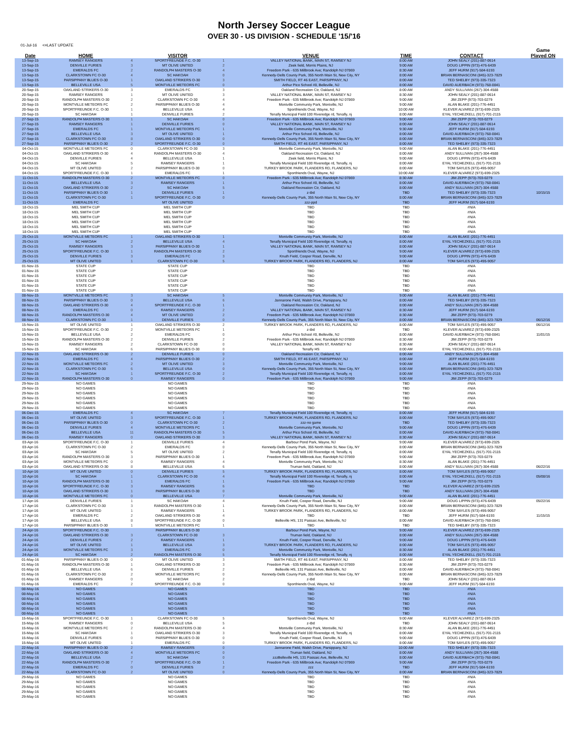North Jersey Soccer League
OVER 30 - US DIVISION - SCHEDULE '15/'16
01-Jul-16 <=LAST UPDATE
| Date | HOME | | VISITOR | | VENUE | TIME | CONTACT | Game Played ON |
| --- | --- | --- | --- | --- | --- | --- | --- | --- |
| 13-Sep-15 | RAMSEY RANGERS | 4 | SPORTFREUNDE F.C. O-30 | 1 | VALLEY NATIONAL BANK, MAIN ST, RAMSEY NJ | 8:00 AM | JOHN SEALY (201)-887-0614 | |
| 13-Sep-15 | DENVILLE FURIES | 3 | MT OLIVE UNITED | 2 | Zeek field, Morris Plains, NJ | 9:00 AM | DOUG LIPPIN (973)-476-6439 | |
| 13-Sep-15 | EMERALDS FC | 2 | RANDOLPH MASTERS O-30 | 4 | Freedom Park - 635 Millbrook Ave; Randolph NJ 07869 | 8:30 AM | JEFF HURM (917)-584-6193 | |
| 13-Sep-15 | CLARKSTOWN FC O-30 | 4 | SC HAKOAH | 0 | Kennedy-Dells County Park, 355 North Main St, New City, NY | 8:00 AM | BRIAN BERNASCONI (845)-323-7829 | |
| 13-Sep-15 | PARSIPPANY BLUES O-30 | 1 | OAKLAND STRIKERS O-30 | 3 | SMITH FIELD, RT 46 EAST, PARSIPPANY, NJ | 8:00 AM | TED SHELBY (973)-335-7323 | |
| 13-Sep-15 | BELLEVILLE USA | 5 | MONTVILLE METEORS FC | 0 | Arthur Pico School #8, Belleville, NJ | 8:00 AM | DAVID AUERBACH (973)-768-0841 | |
| 20-Sep-15 | OAKLAND STRIKERS O-30 | 3 | EMERALDS FC | 3 | Oakland Recreation Ctr, Oakland, NJ | 8:00 AM | ANDY SULLIVAN (267)-304-4588 | |
| 20-Sep-15 | RAMSEY RANGERS | 1 | MT OLIVE UNITED | 3 | VALLEY NATIONAL BANK, MAIN ST, RAMSEY NJ | 8:30 AM | JOHN SEALY (201)-887-0614 | |
| 20-Sep-15 | RANDOLPH MASTERS O-30 | 2 | CLARKSTOWN FC O-30 | 4 | Freedom Park - 635 Millbrook Ave; Randolph NJ 07869 | 9:00 AM | JIM ZEPP (973)-703-0279 | |
| 20-Sep-15 | MONTVILLE METEORS FC | 2 | PARSIPPANY BLUES O-30 | 4 | Montville Community Park, Montville, NJ | 9:00 AM | ALAN BLAKE (201)-776-4451 | |
| 20-Sep-15 | SPORTFREUNDE F.C. O-30 | 1 | BELLEVILLE USA | 4 | Sportfriends Oval, Wayne, NJ | 10:00 AM | KLEVER ALVAREZ (973)-699-2325 | |
| 20-Sep-15 | SC HAKOAH | 1 | DENVILLE FURIES | 2 | Tenafly Municipal Field 100 Riveredge rd, Tenafly, nj | 8:00 AM | EYAL YECHEZKELL (917)-701-2115 | |
| 27-Sep-15 | RANDOLPH MASTERS O-30 | 1 | SC HAKOAH | 0 | Freedom Park - 635 Millbrook Ave; Randolph NJ 07869 | 9:00 AM | JIM ZEPP (973)-703-0279 | |
| 27-Sep-15 | RAMSEY RANGERS | 1 | DENVILLE FURIES | 0 | VALLEY NATIONAL BANK, MAIN ST, RAMSEY NJ | 8:00 AM | JOHN SEALY (201)-887-0614 | |
| 27-Sep-15 | EMERALDS FC | 1 | MONTVILLE METEORS FC | 1 | Montville Community Park, Montville, NJ | 9:30 AM | JEFF HURM (917)-584-6193 | |
| 27-Sep-15 | BELLEVILLE USA | 3 | MT OLIVE UNITED | 1 | Arthur Pico School #8, Belleville, NJ | 8:00 AM | DAVID AUERBACH (973)-768-0841 | |
| 27-Sep-15 | CLARKSTOWN FC O-30 | 8 | OAKLAND STRIKERS O-30 | 0 | Kennedy-Dells County Park, 355 North Main St, New City, NY | 8:00 AM | BRIAN BERNASCONI (845)-323-7829 | |
| 27-Sep-15 | PARSIPPANY BLUES O-30 | 2 | SPORTFREUNDE F.C. O-30 | 0 | SMITH FIELD, RT 46 EAST, PARSIPPANY, NJ | 8:00 AM | TED SHELBY (973)-335-7323 | |
| 04-Oct-15 | MONTVILLE METEORS FC | 0 | CLARKSTOWN FC O-30 | 3 | Montville Community Park, Montville, NJ | 9:00 AM | ALAN BLAKE (201)-776-4451 | |
| 04-Oct-15 | OAKLAND STRIKERS O-30 | 4 | RANDOLPH MASTERS O-30 | 4 | Oakland Recreation Ctr, Oakland, NJ | 8:00 AM | ANDY SULLIVAN (267)-304-4588 | |
| 04-Oct-15 | DENVILLE FURIES | 4 | BELLEVILLE USA | 1 | Zeek field, Morris Plains, NJ | 9:00 AM | DOUG LIPPIN (973)-476-6439 | |
| 04-Oct-15 | SC HAKOAH | 5 | RAMSEY RANGERS | 1 | Tenafly Municipal Field 100 Riveredge rd, Tenafly, nj | 8:00 AM | EYAL YECHEZKELL (917)-701-2115 | |
| 04-Oct-15 | MT OLIVE UNITED | 2 | PARSIPPANY BLUES O-30 | 0 | TURKEY BROOK PARK, FLANDERS RD, FLANDERS, NJ | 8:00 AM | TOM SAYLES (973)-495-9057 | |
| 04-Oct-15 | SPORTFREUNDE F.C. O-30 | 1 | EMERALDS FC | 1 | Sportfriends Oval, Wayne, NJ | 10:00 AM | KLEVER ALVAREZ (973)-699-2325 | |
| 11-Oct-15 | RANDOLPH MASTERS O-30 | 2 | MONTVILLE METEORS FC | 0 | Freedom Park - 635 Millbrook Ave; Randolph NJ 07869 | 8:30 AM | JIM ZEPP (973)-703-0279 | |
| 11-Oct-15 | BELLEVILLE USA | 3 | RAMSEY RANGERS | 1 | Arthur Pico School #8, Belleville, NJ | 8:00 AM | DAVID AUERBACH (973)-768-0841 | |
| 11-Oct-15 | OAKLAND STRIKERS O-30 | 2 | SC HAKOAH | 5 | Oakland Recreation Ctr, Oakland, NJ | 8:00 AM | ANDY SULLIVAN (267)-304-4588 | |
| 11-Oct-15 | PARSIPPANY BLUES O-30 | 1 | DENVILLE FURIES | 1 | z-tbd | TBD | TED SHELBY (973)-335-7323 | 10/15/15 |
| 11-Oct-15 | CLARKSTOWN FC O-30 | 1 | SPORTFREUNDE F.C. O-30 | 0 | Kennedy-Dells County Park, 355 North Main St, New City, NY | 8:00 AM | BRIAN BERNASCONI (845)-323-7829 | |
| 11-Oct-15 | EMERALDS FC | | MT OLIVE UNITED | | zzz-ppd | TBD | JEFF HURM (917)-584-6193 | |
| 18-Oct-15 | MEL SMITH CUP | | MEL SMITH CUP | | TBD | TBD | #N/A | |
| 18-Oct-15 | MEL SMITH CUP | | MEL SMITH CUP | | TBD | TBD | #N/A | |
| 18-Oct-15 | MEL SMITH CUP | | MEL SMITH CUP | | TBD | TBD | #N/A | |
| 18-Oct-15 | MEL SMITH CUP | | MEL SMITH CUP | | TBD | TBD | #N/A | |
| 18-Oct-15 | MEL SMITH CUP | | MEL SMITH CUP | | TBD | TBD | #N/A | |
| 18-Oct-15 | MEL SMITH CUP | | MEL SMITH CUP | | TBD | TBD | #N/A | |
| 25-Oct-15 | MONTVILLE METEORS FC | 1 | OAKLAND STRIKERS O-30 | 1 | Montville Community Park, Montville, NJ | 8:00 AM | ALAN BLAKE (201)-776-4451 | |
| 25-Oct-15 | SC HAKOAH | 2 | BELLEVILLE USA | 4 | Tenafly Municipal Field 100 Riveredge rd, Tenafly, nj | 8:00 AM | EYAL YECHEZKELL (917)-701-2115 | |
| 25-Oct-15 | RAMSEY RANGERS | 3 | PARSIPPANY BLUES O-30 | 1 | VALLEY NATIONAL BANK, MAIN ST, RAMSEY NJ | 8:00 AM | JOHN SEALY (201)-887-0614 | |
| 25-Oct-15 | SPORTFREUNDE F.C. O-30 | 1 | RANDOLPH MASTERS O-30 | 2 | Sportfriends Oval, Wayne, NJ | 9:00 AM | KLEVER ALVAREZ (973)-699-2325 | |
| 25-Oct-15 | DENVILLE FURIES | 3 | EMERALDS FC | 3 | Knuth Field, Cooper Road, Denville, NJ | 9:00 AM | DOUG LIPPIN (973)-476-6439 | |
| 25-Oct-15 | MT OLIVE UNITED | 1 | CLARKSTOWN FC O-30 | 5 | TURKEY BROOK PARK, FLANDERS RD, FLANDERS, NJ | 8:00 AM | TOM SAYLES (973)-495-9057 | |
| 01-Nov-15 | STATE CUP | | STATE CUP | | TBD | TBD | #N/A | |
| 01-Nov-15 | STATE CUP | | STATE CUP | | TBD | TBD | #N/A | |
| 01-Nov-15 | STATE CUP | | STATE CUP | | TBD | TBD | #N/A | |
| 01-Nov-15 | STATE CUP | | STATE CUP | | TBD | TBD | #N/A | |
| 01-Nov-15 | STATE CUP | | STATE CUP | | TBD | TBD | #N/A | |
| 01-Nov-15 | STATE CUP | | STATE CUP | | TBD | TBD | #N/A | |
| 08-Nov-15 | MONTVILLE METEORS FC | 3 | SC HAKOAH | 5 | Montville Community Park, Montville, NJ | 9:00 AM | ALAN BLAKE (201)-776-4451 | |
| 08-Nov-15 | PARSIPPANY BLUES O-30 | 0 | BELLEVILLE USA | 6 | Jannarone Field, Walsh Drive, Parsippany, NJ | 8:00 AM | TED SHELBY (973)-335-7323 | |
| 08-Nov-15 | OAKLAND STRIKERS O-30 | 4 | SPORTFREUNDE F.C. O-30 | 1 | Oakland Recreation Ctr, Oakland, NJ | 8:00 AM | ANDY SULLIVAN (267)-304-4588 | |
| 08-Nov-15 | EMERALDS FC | 0 | RAMSEY RANGERS | 2 | VALLEY NATIONAL BANK, MAIN ST, RAMSEY NJ | 8:30 AM | JEFF HURM (917)-584-6193 | |
| 08-Nov-15 | RANDOLPH MASTERS O-30 | 4 | MT OLIVE UNITED | 2 | Freedom Park - 635 Millbrook Ave; Randolph NJ 07869 | 8:30 AM | JIM ZEPP (973)-703-0279 | |
| 08-Nov-15 | CLARKSTOWN FC O-30 | 1 | DENVILLE FURIES | 0 | Kennedy-Dells County Park, 355 North Main St, New City, NY | 8:00 AM | BRIAN BERNASCONI (845)-323-7829 | 06/12/16 |
| 15-Nov-15 | MT OLIVE UNITED | 1 | OAKLAND STRIKERS O-30 | 2 | TURKEY BROOK PARK, FLANDERS RD, FLANDERS, NJ | 8:00 AM | TOM SAYLES (973)-495-9057 | 06/12/16 |
| 15-Nov-15 | SPORTFREUNDE F.C. O-30 | 2 | MONTVILLE METEORS FC | 1 | z-tbd | TBD | KLEVER ALVAREZ (973)-699-2325 | |
| 15-Nov-15 | BELLEVILLE USA | 2 | EMERALDS FC | 0 | Arthur Pico School #8, Belleville, NJ | 8:00 AM | DAVID AUERBACH (973)-768-0841 | 11/01/15 |
| 15-Nov-15 | RANDOLPH MASTERS O-30 | 2 | DENVILLE FURIES | 2 | Freedom Park - 635 Millbrook Ave; Randolph NJ 07869 | 8:30 AM | JIM ZEPP (973)-703-0279 | |
| 15-Nov-15 | RAMSEY RANGERS | 2 | CLARKSTOWN FC O-30 | 0 | VALLEY NATIONAL BANK, MAIN ST, RAMSEY NJ | 8:30 AM | JOHN SEALY (201)-887-0614 | |
| 15-Nov-15 | SC HAKOAH | 6 | PARSIPPANY BLUES O-30 | 0 | Tenafly HS | 8:00 AM | EYAL YECHEZKELL (917)-701-2115 | |
| 22-Nov-15 | OAKLAND STRIKERS O-30 | 2 | DENVILLE FURIES | 0 | Oakland Recreation Ctr, Oakland, NJ | 8:00 AM | ANDY SULLIVAN (267)-304-4588 | |
| 22-Nov-15 | EMERALDS FC | 4 | PARSIPPANY BLUES O-30 | 2 | SMITH FIELD, RT 46 EAST, PARSIPPANY, NJ | 8:00 AM | JEFF HURM (917)-584-6193 | |
| 22-Nov-15 | MONTVILLE METEORS FC | 2 | MT OLIVE UNITED | 3 | Montville Community Park, Montville, NJ | 9:00 AM | ALAN BLAKE (201)-776-4451 | |
| 22-Nov-15 | CLARKSTOWN FC O-30 | 6 | BELLEVILLE USA | 0 | Kennedy-Dells County Park, 355 North Main St, New City, NY | 8:00 AM | BRIAN BERNASCONI (845)-323-7829 | |
| 22-Nov-15 | SC HAKOAH | 1 | SPORTFREUNDE F.C. O-30 | 2 | Tenafly Municipal Field 100 Riveredge rd, Tenafly, nj | 8:00 AM | EYAL YECHEZKELL (917)-701-2115 | |
| 22-Nov-15 | RANDOLPH MASTERS O-30 | 0 | RAMSEY RANGERS | 0 | Freedom Park - 635 Millbrook Ave; Randolph NJ 07869 | 9:00 AM | JIM ZEPP (973)-703-0279 | |
| 29-Nov-15 | NO GAMES | | NO GAMES | | TBD | TBD | #N/A | |
| 29-Nov-15 | NO GAMES | | NO GAMES | | TBD | TBD | #N/A | |
| 29-Nov-15 | NO GAMES | | NO GAMES | | TBD | TBD | #N/A | |
| 29-Nov-15 | NO GAMES | | NO GAMES | | TBD | TBD | #N/A | |
| 29-Nov-15 | NO GAMES | | NO GAMES | | TBD | TBD | #N/A | |
| 29-Nov-15 | NO GAMES | | NO GAMES | | TBD | TBD | #N/A | |
| 06-Dec-15 | EMERALDS FC | 4 | SC HAKOAH | 7 | Tenafly Municipal Field 100 Riveredge rd, Tenafly, nj | 8:00 AM | JEFF HURM (917)-584-6193 | |
| 06-Dec-15 | MT OLIVE UNITED | 3 | SPORTFREUNDE F.C. O-30 | 1 | TURKEY BROOK PARK, FLANDERS RD, FLANDERS, NJ | 8:00 AM | TOM SAYLES (973)-495-9057 | |
| 06-Dec-15 | PARSIPPANY BLUES O-30 | 0 | CLARKSTOWN FC O-30 | 2 | zzz-no game | TBD | TED SHELBY (973)-335-7323 | |
| 06-Dec-15 | DENVILLE FURIES | 4 | MONTVILLE METEORS FC | 1 | Montville Community Park, Montville, NJ | 9:00 AM | DOUG LIPPIN (973)-476-6439 | |
| 06-Dec-15 | BELLEVILLE USA | 11 | RANDOLPH MASTERS O-30 | 5 | Arthur Pico School #8, Belleville, NJ | 8:00 AM | DAVID AUERBACH (973)-768-0841 | |
| 06-Dec-15 | RAMSEY RANGERS | 0 | OAKLAND STRIKERS O-30 | 3 | VALLEY NATIONAL BANK, MAIN ST, RAMSEY NJ | 8:30 AM | JOHN SEALY (201)-887-0614 | |
| 03-Apr-16 | SPORTFREUNDE F.C. O-30 | 1 | DENVILLE FURIES | 4 | Barbour Pond Park, Wayne, NJ | 9:00 AM | KLEVER ALVAREZ (973)-699-2325 | |
| 03-Apr-16 | CLARKSTOWN FC O-30 | 2 | EMERALDS FC | 0 | Kennedy-Dells County Park, 355 North Main St, New City, NY | 8:00 AM | BRIAN BERNASCONI (845)-323-7829 | |
| 03-Apr-16 | SC HAKOAH | 5 | MT OLIVE UNITED | 2 | Tenafly Municipal Field 100 Riveredge rd, Tenafly, nj | 8:00 AM | EYAL YECHEZKELL (917)-701-2115 | |
| 03-Apr-16 | RANDOLPH MASTERS O-30 | 3 | PARSIPPANY BLUES O-30 | 1 | Freedom Park - 635 Millbrook Ave; Randolph NJ 07869 | 9:00 AM | JIM ZEPP (973)-703-0279 | |
| 03-Apr-16 | MONTVILLE METEORS FC | 0 | RAMSEY RANGERS | 4 | Montville Community Park, Montville, NJ | 8:30 AM | ALAN BLAKE (201)-776-4451 | |
| 03-Apr-16 | OAKLAND STRIKERS O-30 | 8 | BELLEVILLE USA | 6 | Truman field, Oakland, NJ | 8:00 AM | ANDY SULLIVAN (267)-304-4588 | 06/22/16 |
| 10-Apr-16 | MT OLIVE UNITED | 0 | DENVILLE FURIES | 5 | TURKEY BROOK PARK, FLANDERS RD, FLANDERS, NJ | 8:00 AM | TOM SAYLES (973)-495-9057 | |
| 10-Apr-16 | SC HAKOAH | 1 | CLARKSTOWN FC O-30 | 4 | Tenafly Municipal Field 100 Riveredge rd, Tenafly, nj | 8:00 AM | EYAL YECHEZKELL (917)-701-2115 | 05/08/16 |
| 10-Apr-16 | RANDOLPH MASTERS O-30 | 1 | EMERALDS FC | 1 | Freedom Park - 635 Millbrook Ave; Randolph NJ 07869 | 9:00 AM | JIM ZEPP (973)-703-0279 | |
| 10-Apr-16 | SPORTFREUNDE F.C. O-30 | 3 | RAMSEY RANGERS | 6 | TBD | TBD | KLEVER ALVAREZ (973)-699-2325 | |
| 10-Apr-16 | OAKLAND STRIKERS O-30 | 1 | PARSIPPANY BLUES O-30 | 0 | TBD | TBD | ANDY SULLIVAN (267)-304-4588 | |
| 10-Apr-16 | MONTVILLE METEORS FC | 0 | BELLEVILLE USA | 7 | Montville Community Park, Montville, NJ | 9:00 AM | ALAN BLAKE (201)-776-4451 | |
| 17-Apr-16 | DENVILLE FURIES | 1 | SC HAKOAH | 4 | Knuth Field, Cooper Road, Denville, NJ | 9:00 AM | DOUG LIPPIN (973)-476-6439 | 05/22/16 |
| 17-Apr-16 | CLARKSTOWN FC O-30 | 3 | RANDOLPH MASTERS O-30 | 1 | Kennedy-Dells County Park, 355 North Main St, New City, NY | 8:00 AM | BRIAN BERNASCONI (845)-323-7829 | |
| 17-Apr-16 | MT OLIVE UNITED | 1 | RAMSEY RANGERS | 1 | TURKEY BROOK PARK, FLANDERS RD, FLANDERS, NJ | 8:00 AM | TOM SAYLES (973)-495-9057 | |
| 17-Apr-16 | EMERALDS FC | 2 | OAKLAND STRIKERS O-30 | 4 | TBD | TBD | JEFF HURM (917)-584-6193 | 11/15/15 |
| 17-Apr-16 | BELLEVILLE USA | 8 | SPORTFREUNDE F.C. O-30 | 0 | Belleville HS, 131 Passaic Ave, Belleville, NJ | 8:00 AM | DAVID AUERBACH (973)-768-0841 | |
| 17-Apr-16 | PARSIPPANY BLUES O-30 | 1 | MONTVILLE METEORS FC | 1 | TBD | TBD | TED SHELBY (973)-335-7323 | |
| 24-Apr-16 | SPORTFREUNDE F.C. O-30 | | PARSIPPANY BLUES O-30 | | Barbour Pond Park, Wayne, NJ | 9:00 AM | KLEVER ALVAREZ (973)-699-2325 | |
| 24-Apr-16 | OAKLAND STRIKERS O-30 | 3 | CLARKSTOWN FC O-30 | 3 | Truman field, Oakland, NJ | 8:00 AM | ANDY SULLIVAN (267)-304-4588 | |
| 24-Apr-16 | DENVILLE FURIES | 2 | RAMSEY RANGERS | 1 | Knuth Field, Cooper Road, Denville, NJ | 9:00 AM | DOUG LIPPIN (973)-476-6439 | |
| 24-Apr-16 | MT OLIVE UNITED | 1 | BELLEVILLE USA | 3 | TURKEY BROOK PARK, FLANDERS RD, FLANDERS, NJ | 8:00 AM | TOM SAYLES (973)-495-9057 | |
| 24-Apr-16 | MONTVILLE METEORS FC | 3 | EMERALDS FC | 0 | Montville Community Park, Montville, NJ | 8:30 AM | ALAN BLAKE (201)-776-4451 | |
| 24-Apr-16 | SC HAKOAH | 2 | RANDOLPH MASTERS O-30 | 5 | Tenafly Municipal Field 100 Riveredge rd, Tenafly, nj | 8:00 AM | EYAL YECHEZKELL (917)-701-2115 | |
| 01-May-16 | PARSIPPANY BLUES O-30 | 0 | MT OLIVE UNITED | 3 | SMITH FIELD, RT 46 EAST, PARSIPPANY, NJ | 8:00 AM | TED SHELBY (973)-335-7323 | |
| 01-May-16 | RANDOLPH MASTERS O-30 | 1 | OAKLAND STRIKERS O-30 | 3 | Freedom Park - 635 Millbrook Ave; Randolph NJ 07869 | 8:30 AM | JIM ZEPP (973)-703-0279 | |
| 01-May-16 | BELLEVILLE USA | 6 | DENVILLE FURIES | 2 | Belleville HS, 131 Passaic Ave, Belleville, NJ | 8:00 AM | DAVID AUERBACH (973)-768-0841 | |
| 01-May-16 | CLARKSTOWN FC O-30 | 2 | MONTVILLE METEORS FC | 0 | Kennedy-Dells County Park, 355 North Main St, New City, NY | 8:00 AM | BRIAN BERNASCONI (845)-323-7829 | |
| 01-May-16 | RAMSEY RANGERS | 0 | SC HAKOAH | 2 | z-tbd | TBD | JOHN SEALY (201)-887-0614 | |
| 01-May-16 | EMERALDS FC | 2 | SPORTFREUNDE F.C. O-30 | 0 | Sportfriends Oval, Wayne, NJ | 9:00 AM | JEFF HURM (917)-584-6193 | |
| 08-May-16 | NO GAMES | | NO GAMES | | TBD | TBD | #N/A | |
| 08-May-16 | NO GAMES | | NO GAMES | | TBD | TBD | #N/A | |
| 08-May-16 | NO GAMES | | NO GAMES | | TBD | TBD | #N/A | |
| 08-May-16 | NO GAMES | | NO GAMES | | TBD | TBD | #N/A | |
| 08-May-16 | NO GAMES | | NO GAMES | | TBD | TBD | #N/A | |
| 08-May-16 | NO GAMES | | NO GAMES | | TBD | TBD | #N/A | |
| 15-May-16 | SPORTFREUNDE F.C. O-30 | 1 | CLARKSTOWN FC O-30 | 5 | Sportfriends Oval, Wayne, NJ | 9:00 AM | KLEVER ALVAREZ (973)-699-2325 | |
| 15-May-16 | RAMSEY RANGERS | 0 | BELLEVILLE USA | 5 | z-tbd | TBD | JOHN SEALY (201)-887-0614 | |
| 15-May-16 | MONTVILLE METEORS FC | 2 | RANDOLPH MASTERS O-30 | 4 | Montville Community Park, Montville, NJ | 8:30 AM | ALAN BLAKE (201)-776-4451 | |
| 15-May-16 | SC HAKOAH | 1 | OAKLAND STRIKERS O-30 | 3 | Tenafly Municipal Field 100 Riveredge rd, Tenafly, nj | 8:00 AM | EYAL YECHEZKELL (917)-701-2115 | |
| 15-May-16 | DENVILLE FURIES | 0 | PARSIPPANY BLUES O-30 | 0 | Knuth Field, Cooper Road, Denville, NJ | 9:00 AM | DOUG LIPPIN (973)-476-6439 | |
| 15-May-16 | MT OLIVE UNITED | 1 | EMERALDS FC | 0 | TURKEY BROOK PARK, FLANDERS RD, FLANDERS, NJ | 8:00 AM | TOM SAYLES (973)-495-9057 | |
| 22-May-16 | PARSIPPANY BLUES O-30 | 2 | RAMSEY RANGERS | 0 | Jannarone Field, Walsh Drive, Parsippany, NJ | 10:00 AM | TED SHELBY (973)-335-7323 | |
| 22-May-16 | OAKLAND STRIKERS O-30 | 4 | MONTVILLE METEORS FC | 0 | Truman field, Oakland, NJ | 8:00 AM | ANDY SULLIVAN (267)-304-4588 | |
| 22-May-16 | BELLEVILLE USA | 2 | SC HAKOAH | 0 | zzzBelleville HS, 131 Passaic Ave, Belleville, NJ | 8:00 AM | DAVID AUERBACH (973)-768-0841 | |
| 22-May-16 | RANDOLPH MASTERS O-30 | 7 | SPORTFREUNDE F.C. O-30 | 1 | Freedom Park - 635 Millbrook Ave; Randolph NJ 07869 | 9:00 AM | JIM ZEPP (973)-703-0279 | |
| 22-May-16 | EMERALDS FC | 0 | DENVILLE FURIES | 2 | zzz | TBD | JEFF HURM (917)-584-6193 | |
| 22-May-16 | CLARKSTOWN FC O-30 | 2 | MT OLIVE UNITED | 0 | Kennedy-Dells County Park, 355 North Main St, New City, NY | 8:00 AM | BRIAN BERNASCONI (845)-323-7829 | |
| 29-May-16 | NO GAMES | | NO GAMES | | TBD | TBD | #N/A | |
| 29-May-16 | NO GAMES | | NO GAMES | | TBD | TBD | #N/A | |
| 29-May-16 | NO GAMES | | NO GAMES | | TBD | TBD | #N/A | |
| 29-May-16 | NO GAMES | | NO GAMES | | TBD | TBD | #N/A | |
| 29-May-16 | NO GAMES | | NO GAMES | | TBD | TBD | #N/A | |